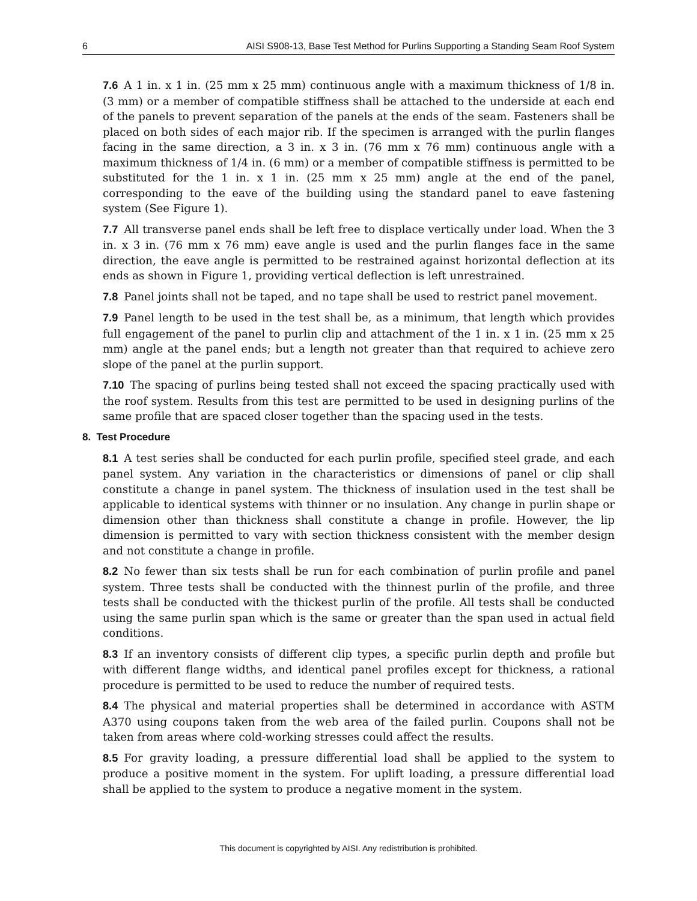6 AISI S908-13, Base Test Method for Purlins Supporting a Standing Seam Roof System
7.6 A 1 in. x 1 in. (25 mm x 25 mm) continuous angle with a maximum thickness of 1/8 in. (3 mm) or a member of compatible stiffness shall be attached to the underside at each end of the panels to prevent separation of the panels at the ends of the seam. Fasteners shall be placed on both sides of each major rib. If the specimen is arranged with the purlin flanges facing in the same direction, a 3 in. x 3 in. (76 mm x 76 mm) continuous angle with a maximum thickness of 1/4 in. (6 mm) or a member of compatible stiffness is permitted to be substituted for the 1 in. x 1 in. (25 mm x 25 mm) angle at the end of the panel, corresponding to the eave of the building using the standard panel to eave fastening system (See Figure 1).
7.7 All transverse panel ends shall be left free to displace vertically under load. When the 3 in. x 3 in. (76 mm x 76 mm) eave angle is used and the purlin flanges face in the same direction, the eave angle is permitted to be restrained against horizontal deflection at its ends as shown in Figure 1, providing vertical deflection is left unrestrained.
7.8 Panel joints shall not be taped, and no tape shall be used to restrict panel movement.
7.9 Panel length to be used in the test shall be, as a minimum, that length which provides full engagement of the panel to purlin clip and attachment of the 1 in. x 1 in. (25 mm x 25 mm) angle at the panel ends; but a length not greater than that required to achieve zero slope of the panel at the purlin support.
7.10 The spacing of purlins being tested shall not exceed the spacing practically used with the roof system. Results from this test are permitted to be used in designing purlins of the same profile that are spaced closer together than the spacing used in the tests.
8. Test Procedure
8.1 A test series shall be conducted for each purlin profile, specified steel grade, and each panel system. Any variation in the characteristics or dimensions of panel or clip shall constitute a change in panel system. The thickness of insulation used in the test shall be applicable to identical systems with thinner or no insulation. Any change in purlin shape or dimension other than thickness shall constitute a change in profile. However, the lip dimension is permitted to vary with section thickness consistent with the member design and not constitute a change in profile.
8.2 No fewer than six tests shall be run for each combination of purlin profile and panel system. Three tests shall be conducted with the thinnest purlin of the profile, and three tests shall be conducted with the thickest purlin of the profile. All tests shall be conducted using the same purlin span which is the same or greater than the span used in actual field conditions.
8.3 If an inventory consists of different clip types, a specific purlin depth and profile but with different flange widths, and identical panel profiles except for thickness, a rational procedure is permitted to be used to reduce the number of required tests.
8.4 The physical and material properties shall be determined in accordance with ASTM A370 using coupons taken from the web area of the failed purlin. Coupons shall not be taken from areas where cold-working stresses could affect the results.
8.5 For gravity loading, a pressure differential load shall be applied to the system to produce a positive moment in the system. For uplift loading, a pressure differential load shall be applied to the system to produce a negative moment in the system.
This document is copyrighted by AISI. Any redistribution is prohibited.